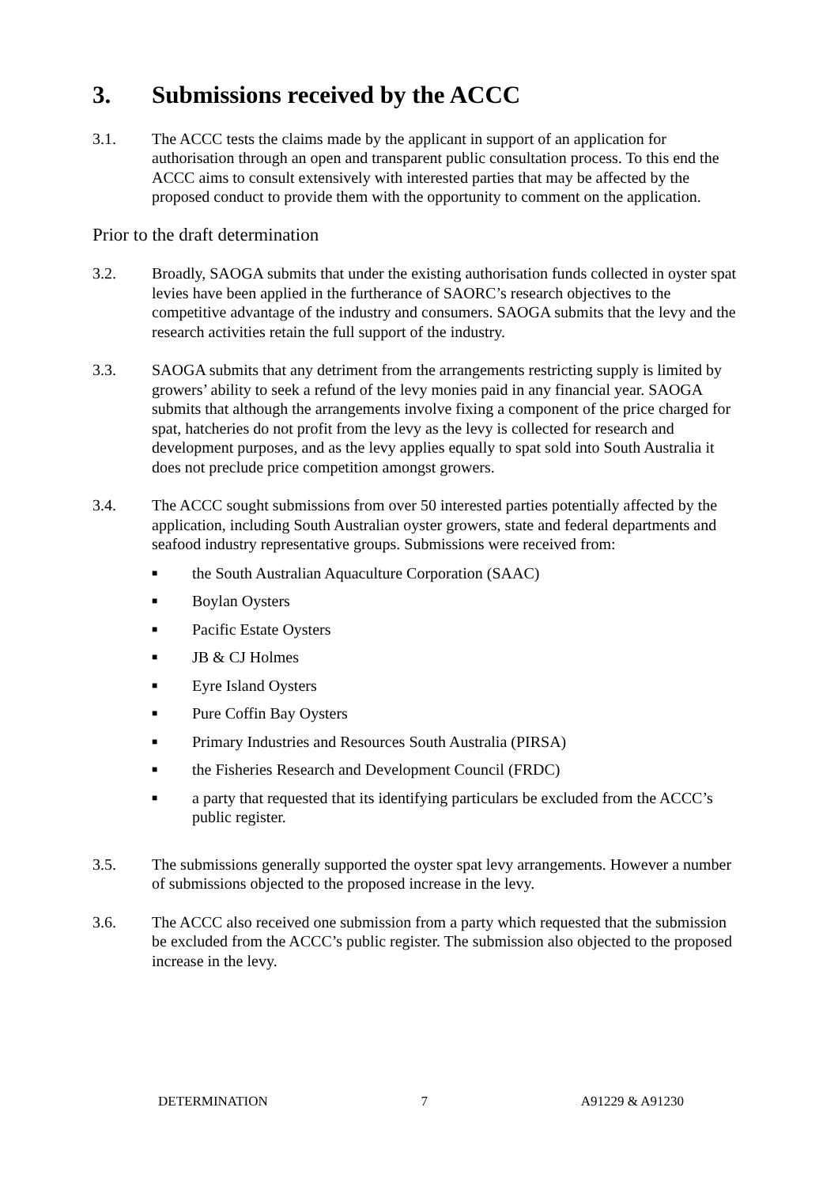3. Submissions received by the ACCC
3.1. The ACCC tests the claims made by the applicant in support of an application for authorisation through an open and transparent public consultation process. To this end the ACCC aims to consult extensively with interested parties that may be affected by the proposed conduct to provide them with the opportunity to comment on the application.
Prior to the draft determination
3.2. Broadly, SAOGA submits that under the existing authorisation funds collected in oyster spat levies have been applied in the furtherance of SAORC’s research objectives to the competitive advantage of the industry and consumers. SAOGA submits that the levy and the research activities retain the full support of the industry.
3.3. SAOGA submits that any detriment from the arrangements restricting supply is limited by growers’ ability to seek a refund of the levy monies paid in any financial year. SAOGA submits that although the arrangements involve fixing a component of the price charged for spat, hatcheries do not profit from the levy as the levy is collected for research and development purposes, and as the levy applies equally to spat sold into South Australia it does not preclude price competition amongst growers.
3.4. The ACCC sought submissions from over 50 interested parties potentially affected by the application, including South Australian oyster growers, state and federal departments and seafood industry representative groups. Submissions were received from:
■ the South Australian Aquaculture Corporation (SAAC)
■ Boylan Oysters
■ Pacific Estate Oysters
■ JB & CJ Holmes
■ Eyre Island Oysters
■ Pure Coffin Bay Oysters
■ Primary Industries and Resources South Australia (PIRSA)
■ the Fisheries Research and Development Council (FRDC)
■ a party that requested that its identifying particulars be excluded from the ACCC’s public register.
3.5. The submissions generally supported the oyster spat levy arrangements. However a number of submissions objected to the proposed increase in the levy.
3.6. The ACCC also received one submission from a party which requested that the submission be excluded from the ACCC’s public register. The submission also objected to the proposed increase in the levy.
DETERMINATION 7 A91229 & A91230